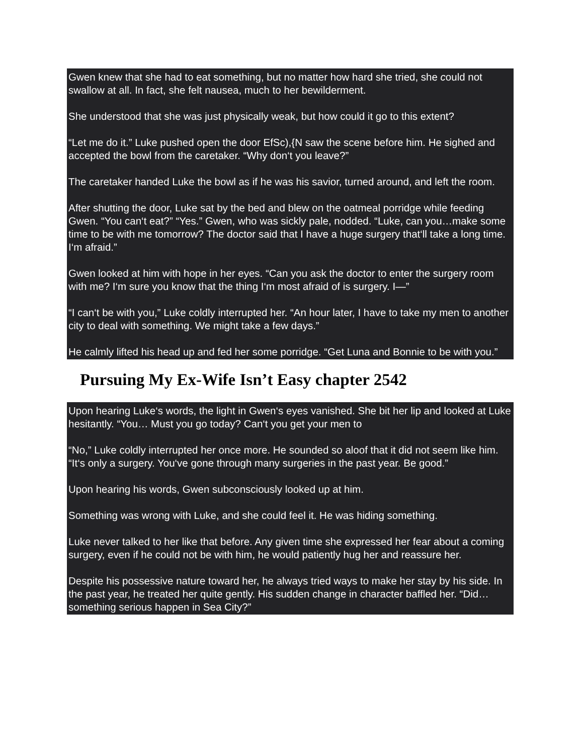Gwen knew that she had to eat something, but no matter how hard she tried, she could not swallow at all. In fact, she felt nausea, much to her bewilderment.
She understood that she was just physically weak, but how could it go to this extent?
“Let me do it.” Luke pushed open the door EfSc),{N saw the scene before him. He sighed and accepted the bowl from the caretaker. “Why don‘t you leave?”
The caretaker handed Luke the bowl as if he was his savior, turned around, and left the room.
After shutting the door, Luke sat by the bed and blew on the oatmeal porridge while feeding Gwen. “You can‘t eat?” “Yes.” Gwen, who was sickly pale, nodded. “Luke, can you…make some time to be with me tomorrow? The doctor said that I have a huge surgery that‘ll take a long time. I‘m afraid.”
Gwen looked at him with hope in her eyes. “Can you ask the doctor to enter the surgery room with me? I‘m sure you know that the thing I‘m most afraid of is surgery. I—”
“I can‘t be with you,” Luke coldly interrupted her. “An hour later, I have to take my men to another city to deal with something. We might take a few days.”
He calmly lifted his head up and fed her some porridge. “Get Luna and Bonnie to be with you.”
Pursuing My Ex-Wife Isn’t Easy chapter 2542
Upon hearing Luke‘s words, the light in Gwen‘s eyes vanished. She bit her lip and looked at Luke hesitantly. “You… Must you go today? Can‘t you get your men to
“No,” Luke coldly interrupted her once more. He sounded so aloof that it did not seem like him. “It‘s only a surgery. You‘ve gone through many surgeries in the past year. Be good.”
Upon hearing his words, Gwen subconsciously looked up at him.
Something was wrong with Luke, and she could feel it. He was hiding something.
Luke never talked to her like that before. Any given time she expressed her fear about a coming surgery, even if he could not be with him, he would patiently hug her and reassure her.
Despite his possessive nature toward her, he always tried ways to make her stay by his side. In the past year, he treated her quite gently. His sudden change in character baffled her. “Did…something serious happen in Sea City?”